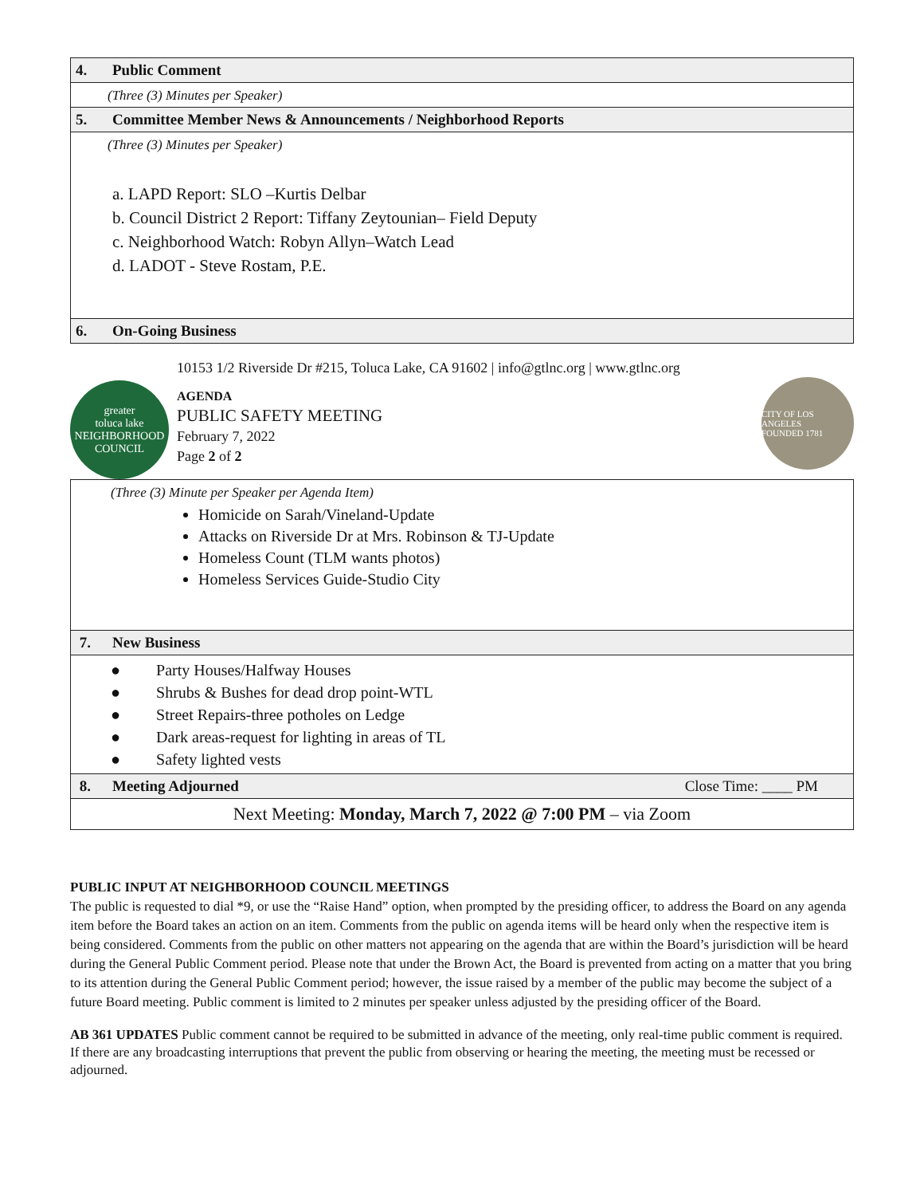| 4. Public Comment |
| (Three (3) Minutes per Speaker) |
| 5. Committee Member News & Announcements / Neighborhood Reports |
| (Three (3) Minutes per Speaker) a. LAPD Report: SLO –Kurtis Delbar b. Council District 2 Report: Tiffany Zeytounian– Field Deputy c. Neighborhood Watch: Robyn Allyn–Watch Lead d. LADOT - Steve Rostam, P.E. |
| 6. On-Going Business |
greater
toluca lake
NEIGHBORHOOD COUNCIL
10153 1/2 Riverside Dr #215, Toluca Lake, CA 91602 | info@gtlnc.org | www.gtlnc.org
AGENDA
PUBLIC SAFETY MEETING
February 7, 2022
Page 2 of 2
CITY OF LOS ANGELES
FOUNDED 1781
| (Three (3) Minute per Speaker per Agenda Item) Homicide on Sarah/Vineland-Update Attacks on Riverside Dr at Mrs. Robinson & TJ-Update Homeless Count (TLM wants photos) Homeless Services Guide-Studio City |
| 7. New Business |
| ● Party Houses/Halfway Houses ● Shrubs & Bushes for dead drop point-WTL ● Street Repairs-three potholes on Ledge ● Dark areas-request for lighting in areas of TL ● Safety lighted vests |
| 8. Meeting Adjourned Close Time: ____ PM |
| Next Meeting: Monday, March 7, 2022 @ 7:00 PM – via Zoom |
PUBLIC INPUT AT NEIGHBORHOOD COUNCIL MEETINGS
The public is requested to dial *9, or use the “Raise Hand” option, when prompted by the presiding officer, to address the Board on any agenda item before the Board takes an action on an item. Comments from the public on agenda items will be heard only when the respective item is being considered. Comments from the public on other matters not appearing on the agenda that are within the Board’s jurisdiction will be heard during the General Public Comment period. Please note that under the Brown Act, the Board is prevented from acting on a matter that you bring to its attention during the General Public Comment period; however, the issue raised by a member of the public may become the subject of a future Board meeting. Public comment is limited to 2 minutes per speaker unless adjusted by the presiding officer of the Board.
AB 361 UPDATES Public comment cannot be required to be submitted in advance of the meeting, only real-time public comment is required. If there are any broadcasting interruptions that prevent the public from observing or hearing the meeting, the meeting must be recessed or adjourned.